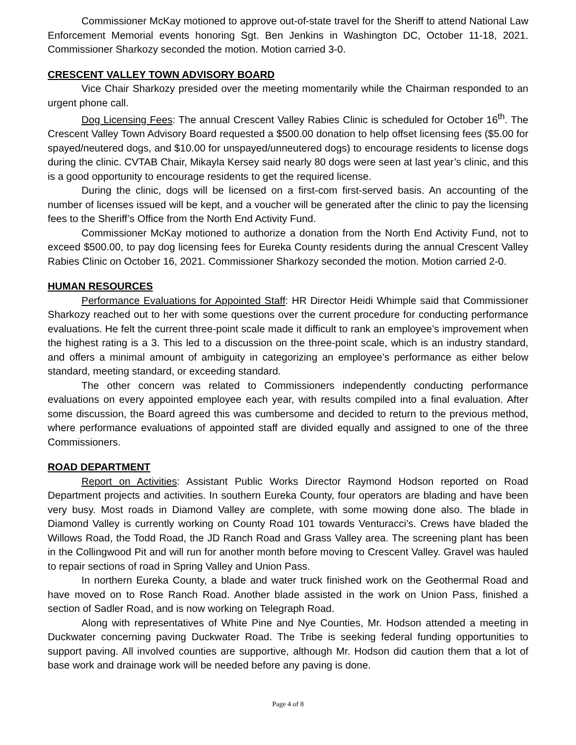Commissioner McKay motioned to approve out-of-state travel for the Sheriff to attend National Law Enforcement Memorial events honoring Sgt. Ben Jenkins in Washington DC, October 11-18, 2021. Commissioner Sharkozy seconded the motion. Motion carried 3-0.
CRESCENT VALLEY TOWN ADVISORY BOARD
Vice Chair Sharkozy presided over the meeting momentarily while the Chairman responded to an urgent phone call.
Dog Licensing Fees: The annual Crescent Valley Rabies Clinic is scheduled for October 16<sup>th</sup>. The Crescent Valley Town Advisory Board requested a $500.00 donation to help offset licensing fees ($5.00 for spayed/neutered dogs, and $10.00 for unspayed/unneutered dogs) to encourage residents to license dogs during the clinic. CVTAB Chair, Mikayla Kersey said nearly 80 dogs were seen at last year’s clinic, and this is a good opportunity to encourage residents to get the required license.
During the clinic, dogs will be licensed on a first-com first-served basis. An accounting of the number of licenses issued will be kept, and a voucher will be generated after the clinic to pay the licensing fees to the Sheriff’s Office from the North End Activity Fund.
Commissioner McKay motioned to authorize a donation from the North End Activity Fund, not to exceed $500.00, to pay dog licensing fees for Eureka County residents during the annual Crescent Valley Rabies Clinic on October 16, 2021. Commissioner Sharkozy seconded the motion. Motion carried 2-0.
HUMAN RESOURCES
Performance Evaluations for Appointed Staff: HR Director Heidi Whimple said that Commissioner Sharkozy reached out to her with some questions over the current procedure for conducting performance evaluations. He felt the current three-point scale made it difficult to rank an employee’s improvement when the highest rating is a 3. This led to a discussion on the three-point scale, which is an industry standard, and offers a minimal amount of ambiguity in categorizing an employee’s performance as either below standard, meeting standard, or exceeding standard.
The other concern was related to Commissioners independently conducting performance evaluations on every appointed employee each year, with results compiled into a final evaluation. After some discussion, the Board agreed this was cumbersome and decided to return to the previous method, where performance evaluations of appointed staff are divided equally and assigned to one of the three Commissioners.
ROAD DEPARTMENT
Report on Activities: Assistant Public Works Director Raymond Hodson reported on Road Department projects and activities. In southern Eureka County, four operators are blading and have been very busy. Most roads in Diamond Valley are complete, with some mowing done also. The blade in Diamond Valley is currently working on County Road 101 towards Venturacci’s. Crews have bladed the Willows Road, the Todd Road, the JD Ranch Road and Grass Valley area. The screening plant has been in the Collingwood Pit and will run for another month before moving to Crescent Valley. Gravel was hauled to repair sections of road in Spring Valley and Union Pass.
In northern Eureka County, a blade and water truck finished work on the Geothermal Road and have moved on to Rose Ranch Road. Another blade assisted in the work on Union Pass, finished a section of Sadler Road, and is now working on Telegraph Road.
Along with representatives of White Pine and Nye Counties, Mr. Hodson attended a meeting in Duckwater concerning paving Duckwater Road. The Tribe is seeking federal funding opportunities to support paving. All involved counties are supportive, although Mr. Hodson did caution them that a lot of base work and drainage work will be needed before any paving is done.
Page 4 of 8